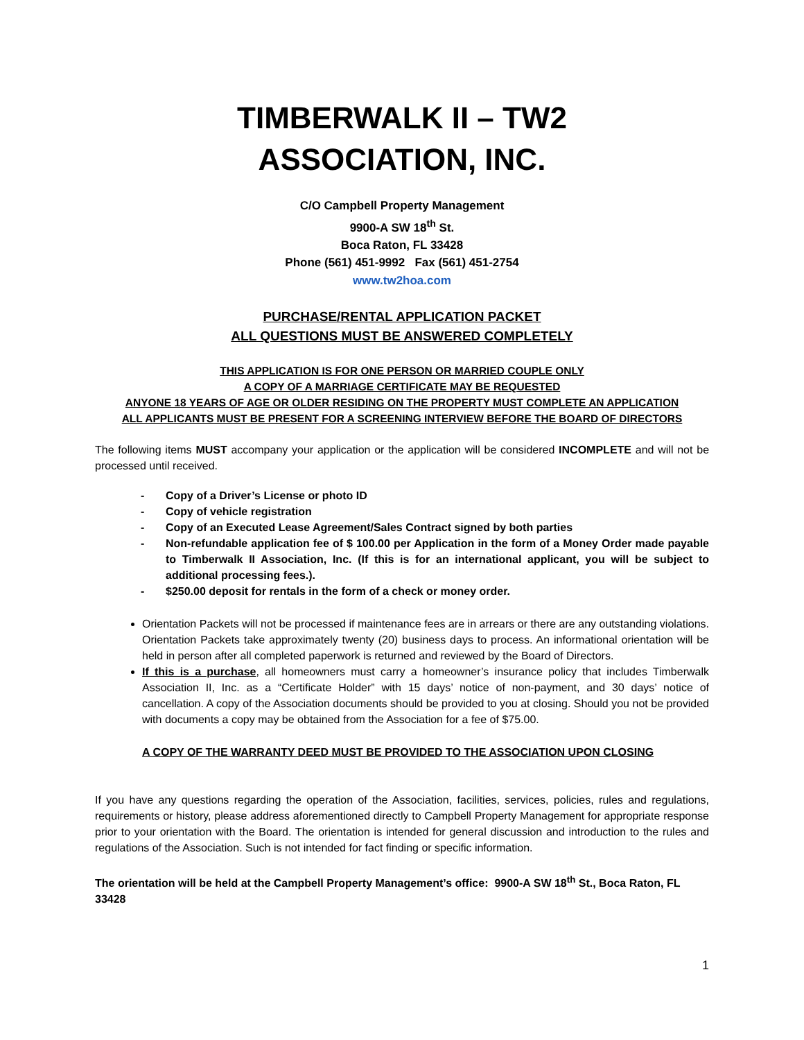TIMBERWALK II – TW2
ASSOCIATION, INC.
C/O Campbell Property Management
9900-A SW 18<sup>th</sup> St.
Boca Raton, FL 33428
Phone (561) 451-9992 Fax (561) 451-2754
www.tw2hoa.com
PURCHASE/RENTAL APPLICATION PACKET
ALL QUESTIONS MUST BE ANSWERED COMPLETELY
THIS APPLICATION IS FOR ONE PERSON OR MARRIED COUPLE ONLY
A COPY OF A MARRIAGE CERTIFICATE MAY BE REQUESTED
ANYONE 18 YEARS OF AGE OR OLDER RESIDING ON THE PROPERTY MUST COMPLETE AN APPLICATION
ALL APPLICANTS MUST BE PRESENT FOR A SCREENING INTERVIEW BEFORE THE BOARD OF DIRECTORS
The following items MUST accompany your application or the application will be considered INCOMPLETE and will not be processed until received.
- Copy of a Driver’s License or photo ID
- Copy of vehicle registration
- Copy of an Executed Lease Agreement/Sales Contract signed by both parties
- Non-refundable application fee of $ 100.00 per Application in the form of a Money Order made payable to Timberwalk II Association, Inc. (If this is for an international applicant, you will be subject to additional processing fees.).
- $250.00 deposit for rentals in the form of a check or money order.
Orientation Packets will not be processed if maintenance fees are in arrears or there are any outstanding violations. Orientation Packets take approximately twenty (20) business days to process. An informational orientation will be held in person after all completed paperwork is returned and reviewed by the Board of Directors.
If this is a purchase, all homeowners must carry a homeowner’s insurance policy that includes Timberwalk Association II, Inc. as a “Certificate Holder” with 15 days’ notice of non-payment, and 30 days’ notice of cancellation. A copy of the Association documents should be provided to you at closing. Should you not be provided with documents a copy may be obtained from the Association for a fee of $75.00.
A COPY OF THE WARRANTY DEED MUST BE PROVIDED TO THE ASSOCIATION UPON CLOSING
If you have any questions regarding the operation of the Association, facilities, services, policies, rules and regulations, requirements or history, please address aforementioned directly to Campbell Property Management for appropriate response prior to your orientation with the Board. The orientation is intended for general discussion and introduction to the rules and regulations of the Association. Such is not intended for fact finding or specific information.
The orientation will be held at the Campbell Property Management’s office: 9900-A SW 18<sup>th</sup> St., Boca Raton, FL 33428
1